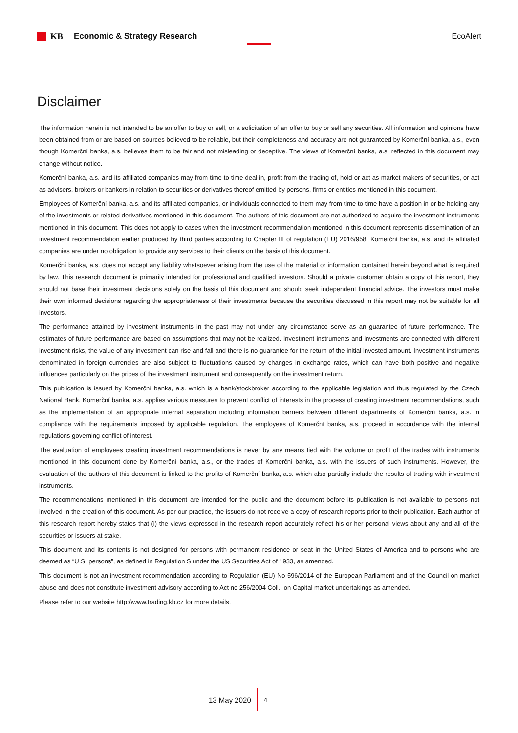KB Economic & Strategy Research EcoAlert
Disclaimer
The information herein is not intended to be an offer to buy or sell, or a solicitation of an offer to buy or sell any securities. All information and opinions have been obtained from or are based on sources believed to be reliable, but their completeness and accuracy are not guaranteed by Komerční banka, a.s., even though Komerční banka, a.s. believes them to be fair and not misleading or deceptive. The views of Komerční banka, a.s. reflected in this document may change without notice.
Komerční banka, a.s. and its affiliated companies may from time to time deal in, profit from the trading of, hold or act as market makers of securities, or act as advisers, brokers or bankers in relation to securities or derivatives thereof emitted by persons, firms or entities mentioned in this document.
Employees of Komerční banka, a.s. and its affiliated companies, or individuals connected to them may from time to time have a position in or be holding any of the investments or related derivatives mentioned in this document. The authors of this document are not authorized to acquire the investment instruments mentioned in this document. This does not apply to cases when the investment recommendation mentioned in this document represents dissemination of an investment recommendation earlier produced by third parties according to Chapter III of regulation (EU) 2016/958. Komerční banka, a.s. and its affiliated companies are under no obligation to provide any services to their clients on the basis of this document.
Komerční banka, a.s. does not accept any liability whatsoever arising from the use of the material or information contained herein beyond what is required by law. This research document is primarily intended for professional and qualified investors. Should a private customer obtain a copy of this report, they should not base their investment decisions solely on the basis of this document and should seek independent financial advice. The investors must make their own informed decisions regarding the appropriateness of their investments because the securities discussed in this report may not be suitable for all investors.
The performance attained by investment instruments in the past may not under any circumstance serve as an guarantee of future performance. The estimates of future performance are based on assumptions that may not be realized. Investment instruments and investments are connected with different investment risks, the value of any investment can rise and fall and there is no guarantee for the return of the initial invested amount. Investment instruments denominated in foreign currencies are also subject to fluctuations caused by changes in exchange rates, which can have both positive and negative influences particularly on the prices of the investment instrument and consequently on the investment return.
This publication is issued by Komerční banka, a.s. which is a bank/stockbroker according to the applicable legislation and thus regulated by the Czech National Bank. Komerční banka, a.s. applies various measures to prevent conflict of interests in the process of creating investment recommendations, such as the implementation of an appropriate internal separation including information barriers between different departments of Komerční banka, a.s. in compliance with the requirements imposed by applicable regulation. The employees of Komerční banka, a.s. proceed in accordance with the internal regulations governing conflict of interest.
The evaluation of employees creating investment recommendations is never by any means tied with the volume or profit of the trades with instruments mentioned in this document done by Komerční banka, a.s., or the trades of Komerční banka, a.s. with the issuers of such instruments. However, the evaluation of the authors of this document is linked to the profits of Komerční banka, a.s. which also partially include the results of trading with investment instruments.
The recommendations mentioned in this document are intended for the public and the document before its publication is not available to persons not involved in the creation of this document. As per our practice, the issuers do not receive a copy of research reports prior to their publication. Each author of this research report hereby states that (i) the views expressed in the research report accurately reflect his or her personal views about any and all of the securities or issuers at stake.
This document and its contents is not designed for persons with permanent residence or seat in the United States of America and to persons who are deemed as “U.S. persons”, as defined in Regulation S under the US Securities Act of 1933, as amended.
This document is not an investment recommendation according to Regulation (EU) No 596/2014 of the European Parliament and of the Council on market abuse and does not constitute investment advisory according to Act no 256/2004 Coll., on Capital market undertakings as amended.
Please refer to our website http:\\www.trading.kb.cz for more details.
13 May 2020
4